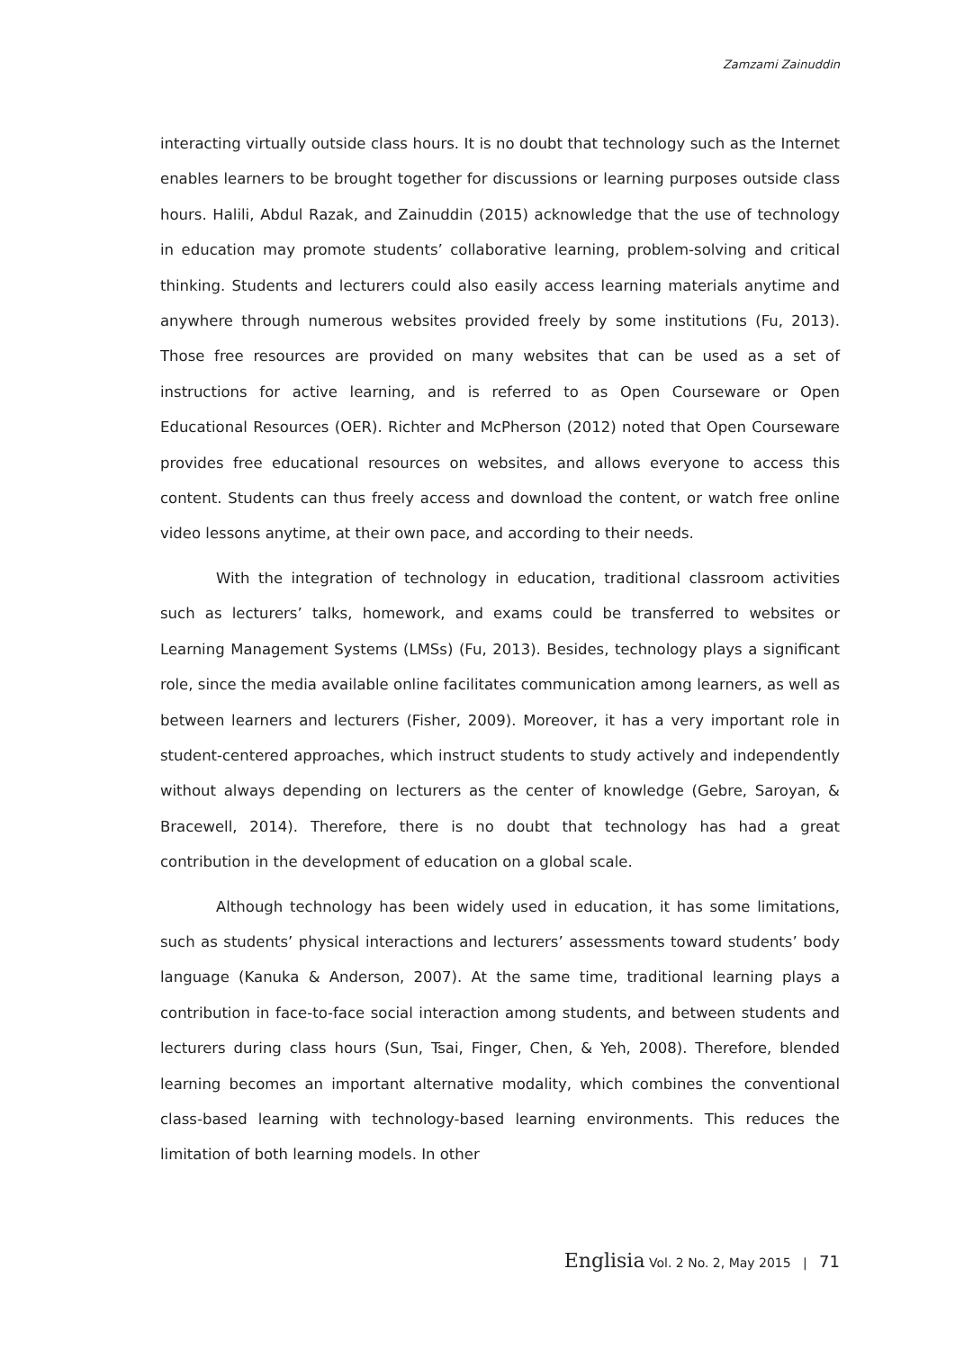Zamzami Zainuddin
interacting virtually outside class hours. It is no doubt that technology such as the Internet enables learners to be brought together for discussions or learning purposes outside class hours. Halili, Abdul Razak, and Zainuddin (2015) acknowledge that the use of technology in education may promote students’ collaborative learning, problem-solving and critical thinking. Students and lecturers could also easily access learning materials anytime and anywhere through numerous websites provided freely by some institutions (Fu, 2013). Those free resources are provided on many websites that can be used as a set of instructions for active learning, and is referred to as Open Courseware or Open Educational Resources (OER). Richter and McPherson (2012) noted that Open Courseware provides free educational resources on websites, and allows everyone to access this content. Students can thus freely access and download the content, or watch free online video lessons anytime, at their own pace, and according to their needs.
With the integration of technology in education, traditional classroom activities such as lecturers’ talks, homework, and exams could be transferred to websites or Learning Management Systems (LMSs) (Fu, 2013). Besides, technology plays a significant role, since the media available online facilitates communication among learners, as well as between learners and lecturers (Fisher, 2009). Moreover, it has a very important role in student-centered approaches, which instruct students to study actively and independently without always depending on lecturers as the center of knowledge (Gebre, Saroyan, & Bracewell, 2014). Therefore, there is no doubt that technology has had a great contribution in the development of education on a global scale.
Although technology has been widely used in education, it has some limitations, such as students’ physical interactions and lecturers’ assessments toward students’ body language (Kanuka & Anderson, 2007). At the same time, traditional learning plays a contribution in face-to-face social interaction among students, and between students and lecturers during class hours (Sun, Tsai, Finger, Chen, & Yeh, 2008). Therefore, blended learning becomes an important alternative modality, which combines the conventional class-based learning with technology-based learning environments. This reduces the limitation of both learning models. In other
Englisia Vol. 2 No. 2, May 2015 | 71